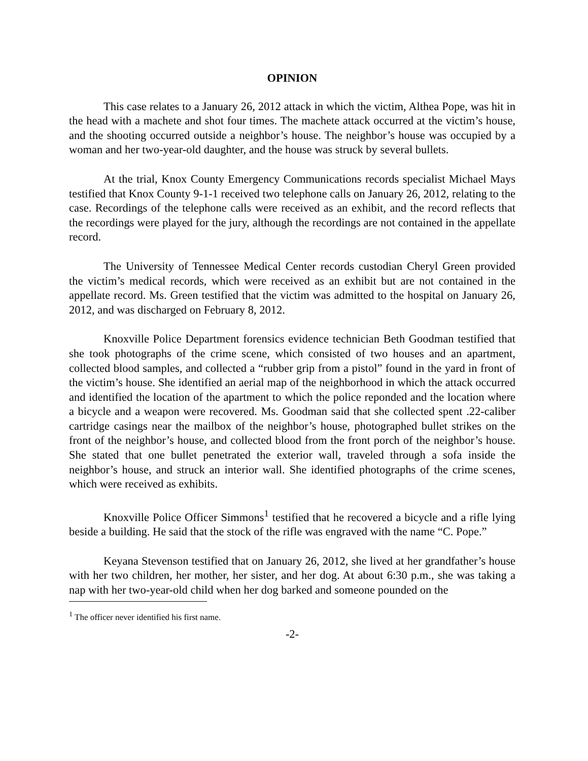OPINION
This case relates to a January 26, 2012 attack in which the victim, Althea Pope, was hit in the head with a machete and shot four times. The machete attack occurred at the victim’s house, and the shooting occurred outside a neighbor’s house. The neighbor’s house was occupied by a woman and her two-year-old daughter, and the house was struck by several bullets.
At the trial, Knox County Emergency Communications records specialist Michael Mays testified that Knox County 9-1-1 received two telephone calls on January 26, 2012, relating to the case. Recordings of the telephone calls were received as an exhibit, and the record reflects that the recordings were played for the jury, although the recordings are not contained in the appellate record.
The University of Tennessee Medical Center records custodian Cheryl Green provided the victim’s medical records, which were received as an exhibit but are not contained in the appellate record. Ms. Green testified that the victim was admitted to the hospital on January 26, 2012, and was discharged on February 8, 2012.
Knoxville Police Department forensics evidence technician Beth Goodman testified that she took photographs of the crime scene, which consisted of two houses and an apartment, collected blood samples, and collected a “rubber grip from a pistol” found in the yard in front of the victim’s house. She identified an aerial map of the neighborhood in which the attack occurred and identified the location of the apartment to which the police reponded and the location where a bicycle and a weapon were recovered. Ms. Goodman said that she collected spent .22-caliber cartridge casings near the mailbox of the neighbor’s house, photographed bullet strikes on the front of the neighbor’s house, and collected blood from the front porch of the neighbor’s house. She stated that one bullet penetrated the exterior wall, traveled through a sofa inside the neighbor’s house, and struck an interior wall. She identified photographs of the crime scenes, which were received as exhibits.
Knoxville Police Officer Simmons<sup>1</sup> testified that he recovered a bicycle and a rifle lying beside a building. He said that the stock of the rifle was engraved with the name “C. Pope.”
Keyana Stevenson testified that on January 26, 2012, she lived at her grandfather’s house with her two children, her mother, her sister, and her dog. At about 6:30 p.m., she was taking a nap with her two-year-old child when her dog barked and someone pounded on the
<sup>1</sup> The officer never identified his first name.
-2-